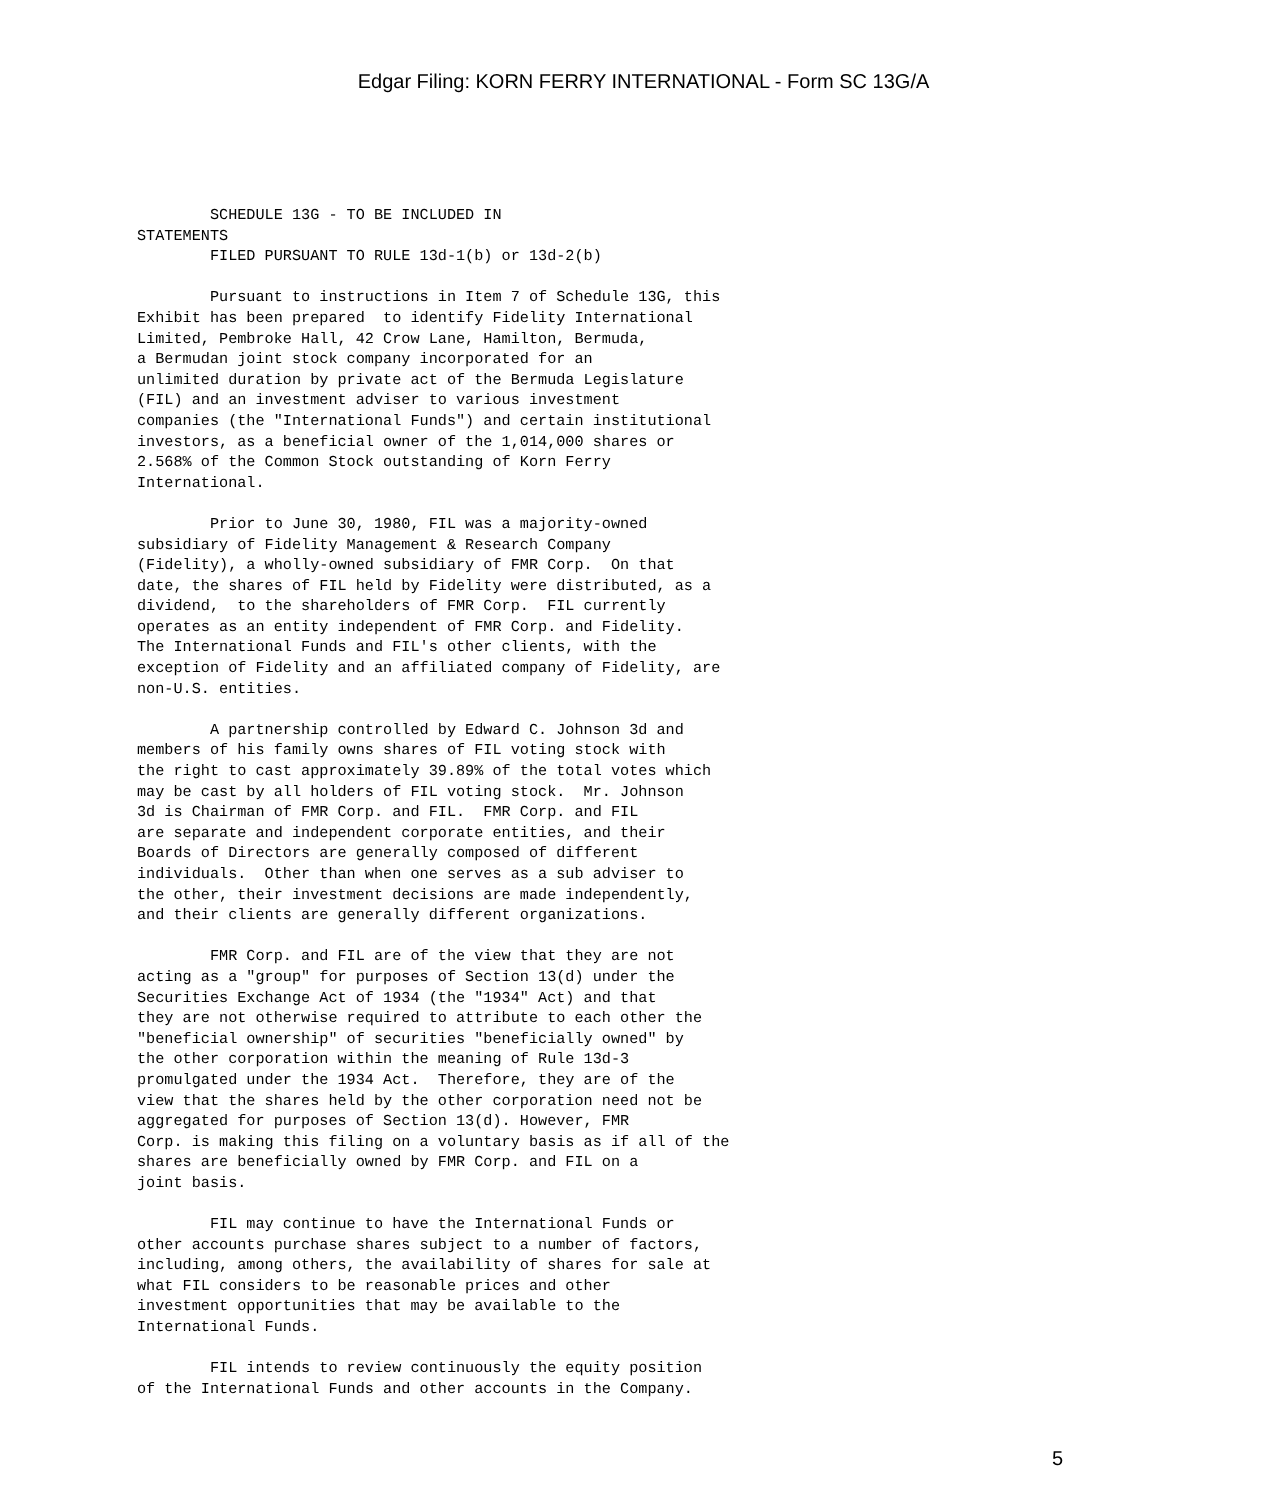Edgar Filing: KORN FERRY INTERNATIONAL - Form SC 13G/A
        SCHEDULE 13G - TO BE INCLUDED IN
STATEMENTS
        FILED PURSUANT TO RULE 13d-1(b) or 13d-2(b)

        Pursuant to instructions in Item 7 of Schedule 13G, this
Exhibit has been prepared  to identify Fidelity International
Limited, Pembroke Hall, 42 Crow Lane, Hamilton, Bermuda,
a Bermudan joint stock company incorporated for an
unlimited duration by private act of the Bermuda Legislature
(FIL) and an investment adviser to various investment
companies (the "International Funds") and certain institutional
investors, as a beneficial owner of the 1,014,000 shares or
2.568% of the Common Stock outstanding of Korn Ferry
International.

        Prior to June 30, 1980, FIL was a majority-owned
subsidiary of Fidelity Management & Research Company
(Fidelity), a wholly-owned subsidiary of FMR Corp.  On that
date, the shares of FIL held by Fidelity were distributed, as a
dividend,  to the shareholders of FMR Corp.  FIL currently
operates as an entity independent of FMR Corp. and Fidelity.
The International Funds and FIL's other clients, with the
exception of Fidelity and an affiliated company of Fidelity, are
non-U.S. entities.

        A partnership controlled by Edward C. Johnson 3d and
members of his family owns shares of FIL voting stock with
the right to cast approximately 39.89% of the total votes which
may be cast by all holders of FIL voting stock.  Mr. Johnson
3d is Chairman of FMR Corp. and FIL.  FMR Corp. and FIL
are separate and independent corporate entities, and their
Boards of Directors are generally composed of different
individuals.  Other than when one serves as a sub adviser to
the other, their investment decisions are made independently,
and their clients are generally different organizations.

        FMR Corp. and FIL are of the view that they are not
acting as a "group" for purposes of Section 13(d) under the
Securities Exchange Act of 1934 (the "1934" Act) and that
they are not otherwise required to attribute to each other the
"beneficial ownership" of securities "beneficially owned" by
the other corporation within the meaning of Rule 13d-3
promulgated under the 1934 Act.  Therefore, they are of the
view that the shares held by the other corporation need not be
aggregated for purposes of Section 13(d). However, FMR
Corp. is making this filing on a voluntary basis as if all of the
shares are beneficially owned by FMR Corp. and FIL on a
joint basis.

        FIL may continue to have the International Funds or
other accounts purchase shares subject to a number of factors,
including, among others, the availability of shares for sale at
what FIL considers to be reasonable prices and other
investment opportunities that may be available to the
International Funds.

        FIL intends to review continuously the equity position
of the International Funds and other accounts in the Company.
5